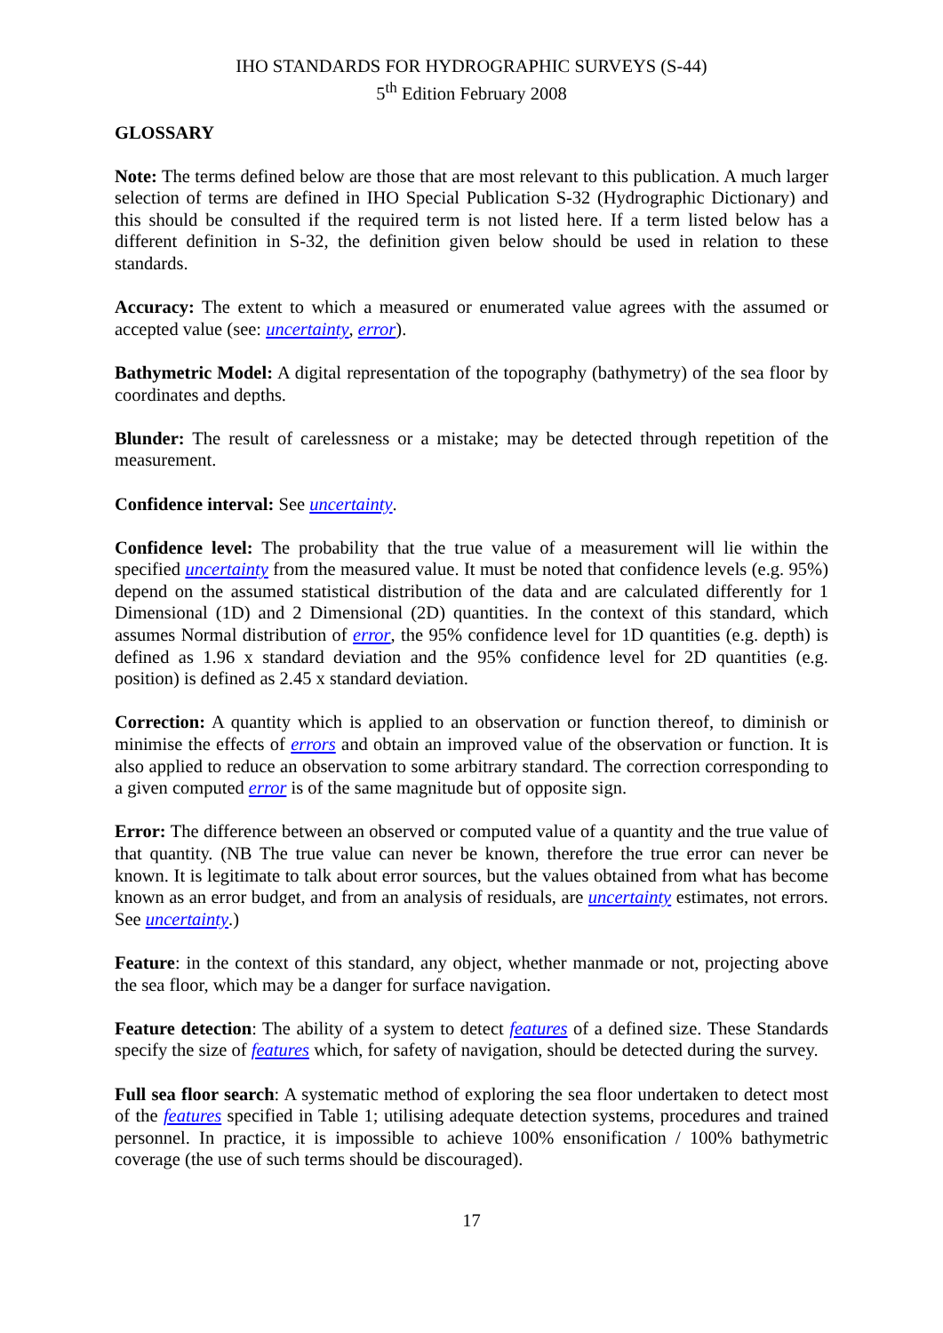IHO STANDARDS FOR HYDROGRAPHIC SURVEYS (S-44)
5<sup>th</sup> Edition February 2008
GLOSSARY
Note: The terms defined below are those that are most relevant to this publication. A much larger selection of terms are defined in IHO Special Publication S-32 (Hydrographic Dictionary) and this should be consulted if the required term is not listed here. If a term listed below has a different definition in S-32, the definition given below should be used in relation to these standards.
Accuracy: The extent to which a measured or enumerated value agrees with the assumed or accepted value (see: uncertainty, error).
Bathymetric Model: A digital representation of the topography (bathymetry) of the sea floor by coordinates and depths.
Blunder: The result of carelessness or a mistake; may be detected through repetition of the measurement.
Confidence interval: See uncertainty.
Confidence level: The probability that the true value of a measurement will lie within the specified uncertainty from the measured value. It must be noted that confidence levels (e.g. 95%) depend on the assumed statistical distribution of the data and are calculated differently for 1 Dimensional (1D) and 2 Dimensional (2D) quantities. In the context of this standard, which assumes Normal distribution of error, the 95% confidence level for 1D quantities (e.g. depth) is defined as 1.96 x standard deviation and the 95% confidence level for 2D quantities (e.g. position) is defined as 2.45 x standard deviation.
Correction: A quantity which is applied to an observation or function thereof, to diminish or minimise the effects of errors and obtain an improved value of the observation or function. It is also applied to reduce an observation to some arbitrary standard. The correction corresponding to a given computed error is of the same magnitude but of opposite sign.
Error: The difference between an observed or computed value of a quantity and the true value of that quantity. (NB The true value can never be known, therefore the true error can never be known. It is legitimate to talk about error sources, but the values obtained from what has become known as an error budget, and from an analysis of residuals, are uncertainty estimates, not errors. See uncertainty.)
Feature: in the context of this standard, any object, whether manmade or not, projecting above the sea floor, which may be a danger for surface navigation.
Feature detection: The ability of a system to detect features of a defined size. These Standards specify the size of features which, for safety of navigation, should be detected during the survey.
Full sea floor search: A systematic method of exploring the sea floor undertaken to detect most of the features specified in Table 1; utilising adequate detection systems, procedures and trained personnel. In practice, it is impossible to achieve 100% ensonification / 100% bathymetric coverage (the use of such terms should be discouraged).
17